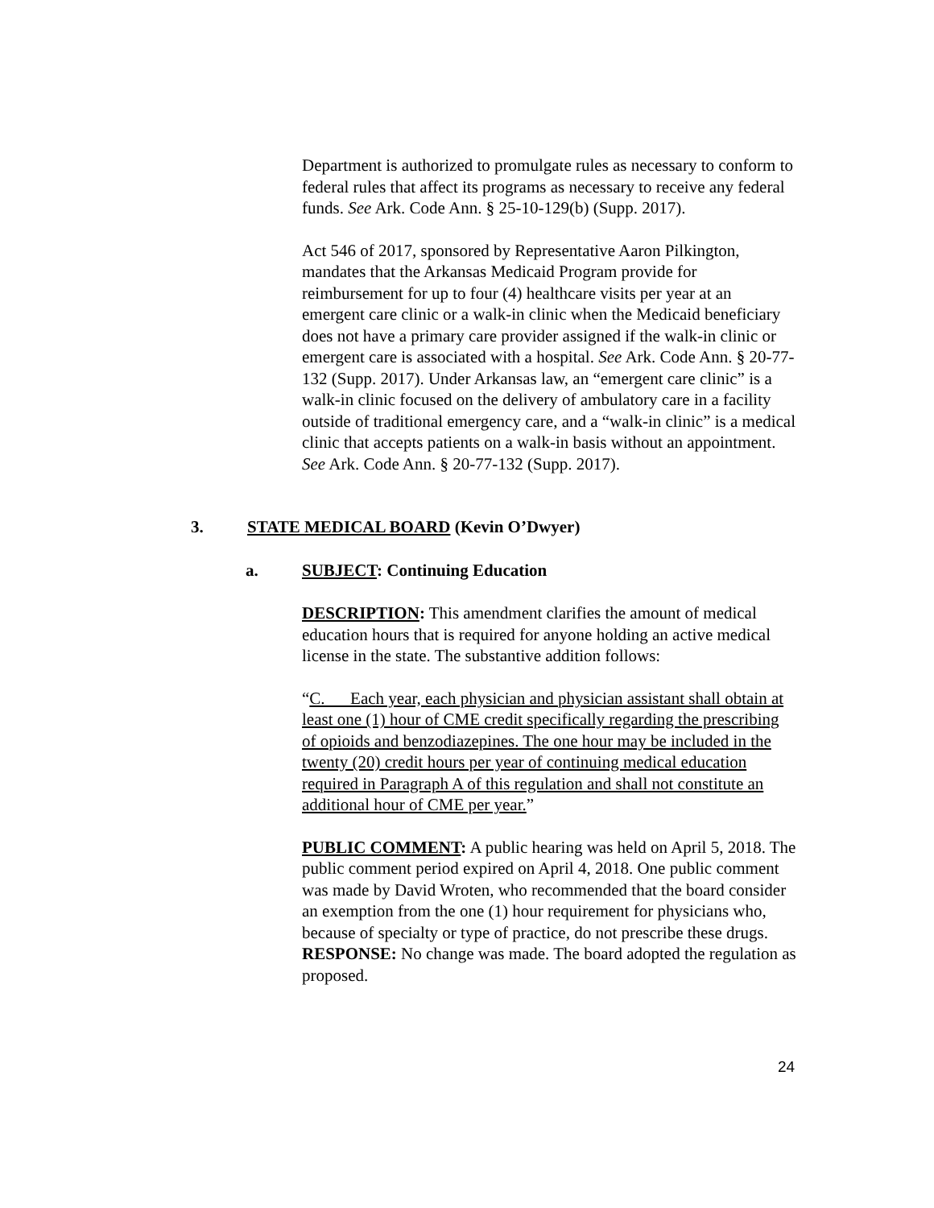Department is authorized to promulgate rules as necessary to conform to federal rules that affect its programs as necessary to receive any federal funds. See Ark. Code Ann. § 25-10-129(b) (Supp. 2017).
Act 546 of 2017, sponsored by Representative Aaron Pilkington, mandates that the Arkansas Medicaid Program provide for reimbursement for up to four (4) healthcare visits per year at an emergent care clinic or a walk-in clinic when the Medicaid beneficiary does not have a primary care provider assigned if the walk-in clinic or emergent care is associated with a hospital. See Ark. Code Ann. § 20-77-132 (Supp. 2017). Under Arkansas law, an “emergent care clinic” is a walk-in clinic focused on the delivery of ambulatory care in a facility outside of traditional emergency care, and a “walk-in clinic” is a medical clinic that accepts patients on a walk-in basis without an appointment. See Ark. Code Ann. § 20-77-132 (Supp. 2017).
3. STATE MEDICAL BOARD (Kevin O’Dwyer)
a. SUBJECT: Continuing Education
DESCRIPTION: This amendment clarifies the amount of medical education hours that is required for anyone holding an active medical license in the state. The substantive addition follows:
“C. Each year, each physician and physician assistant shall obtain at least one (1) hour of CME credit specifically regarding the prescribing of opioids and benzodiazepines. The one hour may be included in the twenty (20) credit hours per year of continuing medical education required in Paragraph A of this regulation and shall not constitute an additional hour of CME per year.”
PUBLIC COMMENT: A public hearing was held on April 5, 2018. The public comment period expired on April 4, 2018. One public comment was made by David Wroten, who recommended that the board consider an exemption from the one (1) hour requirement for physicians who, because of specialty or type of practice, do not prescribe these drugs. RESPONSE: No change was made. The board adopted the regulation as proposed.
24